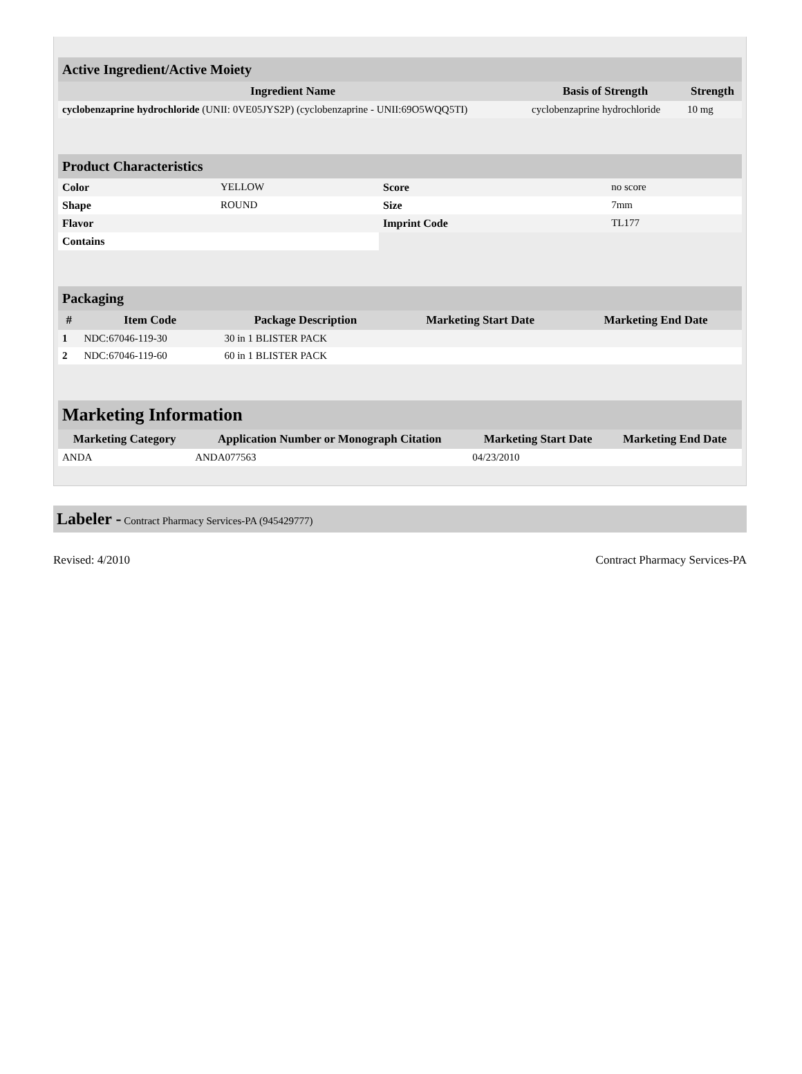| Active Ingredient/Active Moiety | | |
| --- | --- | --- |
| Ingredient Name | Basis of Strength | Strength |
| cyclobenzaprine hydrochloride (UNII: 0VE05JYS2P) (cyclobenzaprine - UNII:69O5WQQ5TI) | cyclobenzaprine hydrochloride | 10 mg |
| Product Characteristics | | | |
| --- | --- | --- | --- |
| Color | YELLOW | Score | no score |
| Shape | ROUND | Size | 7mm |
| Flavor | | Imprint Code | TL177 |
| Contains | | | |
| Packaging | | | | |
| --- | --- | --- | --- | --- |
| # | Item Code | Package Description | Marketing Start Date | Marketing End Date |
| 1 | NDC:67046-119-30 | 30 in 1 BLISTER PACK | | |
| 2 | NDC:67046-119-60 | 60 in 1 BLISTER PACK | | |
| Marketing Information | | | |
| --- | --- | --- | --- |
| Marketing Category | Application Number or Monograph Citation | Marketing Start Date | Marketing End Date |
| ANDA | ANDA077563 | 04/23/2010 | |
Labeler - Contract Pharmacy Services-PA (945429777)
Revised: 4/2010 Contract Pharmacy Services-PA